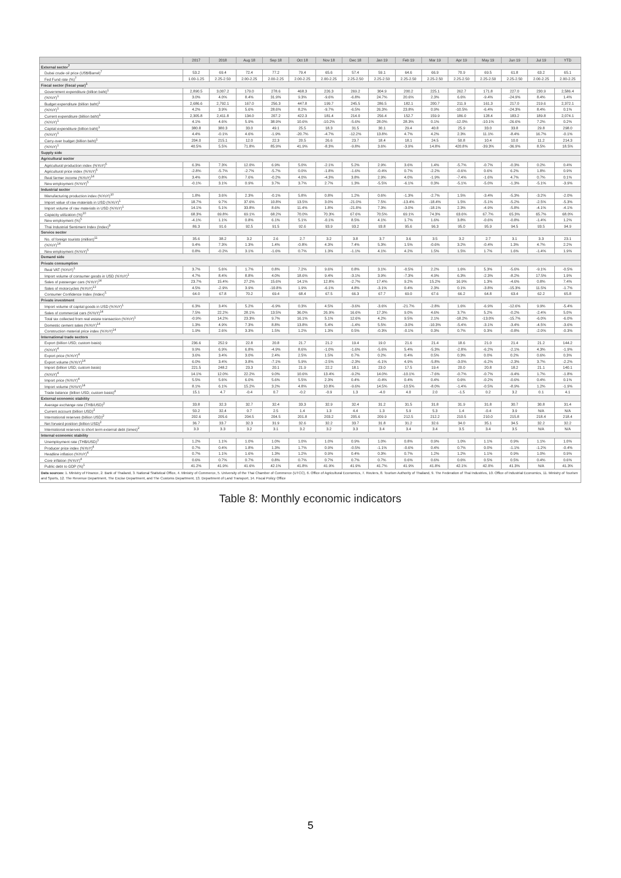| | 2017 | 2018 | Aug 18 | Sep 18 | Oct 18 | Nov 18 | Dec 18 | Jan 19 | Feb 19 | Mar 19 | Apr 19 | May 19 | Jun 19 | Jul 19 | YTD |
| --- | --- | --- | --- | --- | --- | --- | --- | --- | --- | --- | --- | --- | --- | --- | --- |
| External sector<sup>7</sup> | | | | | | | | | | | | | | | |
| Dubai crude oil price (US$/Barrel)<sup>7</sup> | 53.2 | 69.4 | 72.4 | 77.2 | 79.4 | 65.6 | 57.4 | 59.1 | 64.6 | 66.9 | 70.9 | 69.5 | 61.8 | 63.2 | 65.1 |
| Fed Fund rate (%)<sup>7</sup> | 1.00-1.25 | 2.25-2.50 | 2.00-2.25 | 2.00-2.25 | 2.00-2.25 | 2.00-2.25 | 2.25-2.50 | 2.25-2.50 | 2.25-2.50 | 2.25-2.50 | 2.25-2.50 | 2.25-2.50 | 2.25-2.50 | 2.00-2.25 | 2.00-2.25 |
| Fiscal sector (fiscal year)<sup>1</sup> | | | | | | | | | | | | | | | |
| Government expenditure (billion baht)<sup>1</sup> | 2,890.5 | 3,007.2 | 179.0 | 278.6 | 468.3 | 226.3 | 269.2 | 304.9 | 200.2 | 225.1 | 262.7 | 171.8 | 227.0 | 230.9 | 2,586.4 |
| (%YoY)<sup>1</sup> | 3.0% | 4.0% | 8.4% | 31.9% | 9.3% | -9.6% | -6.8% | 24.7% | 20.6% | 2.3% | 6.6% | -9.4% | -24.9% | 8.4% | 1.4% |
| Budget expenditure (billion baht)<sup>1</sup> | 2,686.6 | 2,792.1 | 167.0 | 256.3 | 447.8 | 199.7 | 245.5 | 286.5 | 182.1 | 200.7 | 211.9 | 161.3 | 217.0 | 219.6 | 2,372.1 |
| (%YoY)<sup>1</sup> | 4.2% | 3.9% | 5.6% | 28.6% | 8.2% | -9.7% | -6.5% | 26.3% | 23.8% | 0.9% | -10.5% | -6.4% | -24.3% | 8.4% | 0.1% |
| Current expenditure (billion baht)<sup>1</sup> | 2,305.8 | 2,411.8 | 134.0 | 207.2 | 422.3 | 181.4 | 214.0 | 256.4 | 152.7 | 159.9 | 186.0 | 128.4 | 183.2 | 189.8 | 2,074.1 |
| (%YoY)<sup>1</sup> | 4.1% | 4.6% | 5.9% | 38.9% | 10.6% | -10.2% | -5.6% | 28.0% | 28.3% | 0.1% | -12.0% | -10.1% | -26.6% | 7.2% | 0.2% |
| Capital expenditure (billion baht)<sup>1</sup> | 380.8 | 380.3 | 33.0 | 49.1 | 25.5 | 18.3 | 31.5 | 30.1 | 29.4 | 40.8 | 25.9 | 33.0 | 33.8 | 29.8 | 298.0 |
| (%YoY)<sup>1</sup> | 4.4% | -0.1% | 4.6% | -1.9% | -20.7% | -4.7% | -12.2% | 13.8% | 4.7% | 4.2% | 2.3% | 11.1% | -8.4% | 16.7% | -0.1% |
| Carry-over budget (billion baht)<sup>1</sup> | 204.0 | 215.1 | 12.0 | 22.3 | 20.5 | 26.6 | 23.7 | 18.4 | 18.1 | 24.5 | 50.8 | 10.4 | 10.0 | 11.2 | 214.3 |
| (%YoY)<sup>1</sup> | 40.5% | 5.5% | 71.8% | 85.9% | 41.9% | -8.3% | -9.8% | 3.6% | -3.9% | 14.8% | 420.8% | -39.3% | -36.9% | 8.5% | 18.5% |
| Supply side | | | | | | | | | | | | | | | |
| Agricultural sector | | | | | | | | | | | | | | | |
| Agricultural production index (%YoY)<sup>6</sup> | 6.3% | 7.3% | 12.0% | 6.9% | 5.0% | -2.1% | 5.2% | 2.9% | 3.6% | 1.4% | -5.7% | -0.7% | -0.3% | 0.2% | 0.4% |
| Agricultural price index (%YoY)<sup>6</sup> | -2.8% | -5.7% | -2.7% | -5.7% | 0.0% | -1.8% | -1.6% | -0.4% | 0.7% | -2.2% | -0.6% | 0.6% | 6.2% | 1.8% | 0.9% |
| Real farmer income (%YoY)<sup>14</sup> | 3.4% | 0.8% | 7.6% | -0.2% | 4.0% | -4.3% | 3.8% | 2.9% | 4.0% | -1.9% | -7.4% | -1.6% | 4.7% | 0.7% | 0.1% |
| New employment (%YoY)<sup>5</sup> | -0.1% | 3.1% | 0.9% | 3.7% | 3.7% | 2.7% | 1.3% | -5.5% | -6.1% | 0.3% | -5.1% | -5.0% | -1.3% | -5.1% | -3.9% |
| Industrial sector | | | | | | | | | | | | | | | |
| Manufacturing production index (%YoY)<sup>10</sup> | 1.8% | 3.6% | 2.3% | -0.1% | 5.8% | 0.8% | 1.2% | 0.6% | -1.3% | -2.7% | 1.5% | -3.4% | -5.3% | -3.2% | -2.0% |
| Import value of raw materials in USD (%YoY)<sup>1</sup> | 18.7% | 9.7% | 37.6% | 10.8% | 13.5% | 3.0% | -21.0% | 7.5% | -13.4% | -18.4% | 1.5% | -5.1% | -5.2% | -2.5% | -5.3% |
| Import volume of raw materials in USD (%YoY)<sup>1</sup> | 14.1% | 5.1% | 33.8% | 8.6% | 11.4% | 1.8% | -21.8% | 7.3% | -3.0% | -18.1% | 2.3% | -4.9% | -5.8% | -4.1% | -4.1% |
| Capacity utilization (%)<sup>10</sup> | 68.3% | 69.8% | 69.1% | 68.2% | 70.0% | 70.3% | 67.6% | 70.5% | 69.1% | 74.3% | 63.6% | 67.7% | 65.3% | 65.7% | 68.0% |
| New employment (%)<sup>5</sup> | -4.1% | 1.1% | 0.8% | 6.1% | 5.1% | -0.1% | 8.5% | 4.1% | 1.7% | 1.6% | 3.8% | -0.6% | -0.8% | -1.4% | 1.2% |
| Thai Industrial Sentiment Index (Index)<sup>9</sup> | 86.3 | 91.6 | 92.5 | 91.5 | 92.6 | 93.9 | 93.2 | 93.8 | 95.6 | 96.3 | 95.0 | 95.9 | 94.5 | 93.5 | 94.9 |
| Service sector | | | | | | | | | | | | | | | |
| No. of foreign tourists (million)<sup>11</sup> | 35.6 | 38.2 | 3.2 | 2.6 | 2.7 | 3.2 | 3.8 | 3.7 | 3.6 | 3.5 | 3.2 | 2.7 | 3.1 | 3.3 | 23.1 |
| (%YoY)<sup>14</sup> | 9.4% | 7.3% | 1.3% | 1.4% | -0.8% | 4.3% | 7.4% | 5.3% | 1.5% | -0.6% | 3.2% | -0.4% | 1.3% | 4.7% | 2.2% |
| New employment (%YoY)<sup>5</sup> | 0.8% | -0.2% | 3.1% | -1.6% | 0.7% | 1.3% | -1.1% | 4.1% | 4.2% | 1.5% | 1.5% | 1.7% | 1.6% | -1.4% | 1.9% |
| Demand side | | | | | | | | | | | | | | | |
| Private consumption | | | | | | | | | | | | | | | |
| Real VAT (%YoY)<sup>1</sup> | 3.7% | 5.6% | 1.7% | 0.8% | 7.2% | 9.6% | 0.8% | 3.1% | -0.5% | 2.2% | 1.6% | 5.3% | -5.6% | -9.1% | -0.5% |
| Import volume of consumer goods in USD (%YoY)<sup>1</sup> | 4.7% | 8.4% | 8.8% | 4.0% | 18.6% | 9.4% | -3.1% | 3.9% | -7.3% | 4.9% | 6.3% | -2.3% | -8.2% | 17.5% | 1.9% |
| Sales of passenger cars (%YoY)<sup>14</sup> | 23.7% | 15.4% | 27.2% | 15.6% | 14.1% | 12.8% | -2.7% | 17.4% | 9.2% | 15.2% | 16.9% | 1.3% | -4.6% | 0.8% | 7.4% |
| Sales of motorcycles (%YoY)<sup>13</sup> | 4.5% | -2.9% | 3.9% | -10.8% | 1.9% | -6.1% | 4.8% | -3.1% | 0.4% | 2.3% | 0.1% | -3.8% | -15.3% | 11.5% | -1.7% |
| Consumer Confidence Index (Index)<sup>5</sup> | 64.0 | 67.8 | 70.2 | 69.4 | 68.4 | 67.5 | 66.3 | 67.7 | 69.0 | 67.6 | 66.2 | 64.8 | 63.4 | 62.2 | 65.8 |
| Private investment | | | | | | | | | | | | | | | |
| Import volume of capital goods in USD (%YoY)<sup>1</sup> | 6.3% | 3.4% | 5.2% | -6.9% | 0.3% | 4.5% | -3.6% | -3.6% | -21.7% | -2.8% | 1.6% | -6.9% | -12.6% | 9.9% | -5.4% |
| Sales of commercial cars (%YoY)<sup>14</sup> | 7.5% | 22.2% | 28.1% | 13.5% | 36.0% | 26.9% | 16.6% | 17.3% | 9.0% | 4.6% | 3.7% | 5.2% | -0.2% | -2.4% | 5.0% |
| Total tax collected from real estate transaction (%YoY)<sup>1</sup> | -0.9% | 14.2% | 23.3% | 9.7% | 16.1% | 5.1% | 12.6% | 4.2% | 9.5% | 2.1% | -18.2% | -13.0% | -15.7% | -6.0% | -6.0% |
| Domestic cement sales (%YoY)<sup>14</sup> | 1.3% | 4.9% | 7.3% | 8.8% | 13.8% | 5.4% | -1.4% | 5.5% | -3.0% | -10.3% | -5.4% | -3.1% | -3.4% | -4.5% | -3.6% |
| Construction material price index (%YoY)<sup>14</sup> | 1.9% | 2.6% | 3.3% | 1.5% | 1.2% | 1.3% | 0.5% | -0.3% | -0.1% | 0.3% | 0.7% | 0.3% | -0.8% | -2.0% | -0.3% |
| International trade sectors | | | | | | | | | | | | | | | |
| Export (billion USD; custom basis) | 236.6 | 252.9 | 22.8 | 20.8 | 21.7 | 21.2 | 19.4 | 19.0 | 21.6 | 21.4 | 18.6 | 21.0 | 21.4 | 21.2 | 144.2 |
| (%YoY)<sup>4</sup> | 9.9% | 6.9% | 6.8% | -4.9% | 8.6% | -1.0% | -1.6% | -5.6% | 5.4% | -5.3% | -2.8% | -6.2% | -2.1% | 4.3% | -1.9% |
| Export price (%YoY)<sup>4</sup> | 3.6% | 3.4% | 3.0% | 2.4% | 2.5% | 1.5% | 0.7% | 0.2% | 0.4% | 0.5% | 0.3% | 0.0% | 0.2% | 0.6% | 0.3% |
| Export volume (%YoY)<sup>14</sup> | 6.0% | 3.4% | 3.8% | -7.1% | 5.9% | -2.5% | -2.3% | -6.1% | 4.9% | -5.8% | -3.0% | -6.2% | -2.3% | 3.7% | -2.2% |
| Import (billion USD; custom basis) | 221.5 | 248.2 | 23.3 | 20.1 | 21.9 | 22.2 | 18.1 | 23.0 | 17.5 | 19.4 | 20.0 | 20.8 | 18.2 | 21.1 | 140.1 |
| (%YoY)<sup>4</sup> | 14.1% | 12.0% | 22.2% | 9.0% | 10.6% | 13.4% | -9.2% | 14.0% | -10.1% | -7.6% | -0.7% | -0.7% | -9.4% | 1.7% | -1.8% |
| Import price (%YoY)<sup>4</sup> | 5.5% | 5.6% | 6.0% | 5.6% | 5.5% | 2.3% | 0.4% | -0.4% | 0.4% | 0.4% | 0.6% | -0.2% | -0.6% | 0.4% | 0.1% |
| Import volume (%YoY)<sup>14</sup> | 8.1% | 6.1% | 15.2% | 3.2% | 4.8% | 10.8% | -9.6% | 14.5% | -10.5% | -8.0% | -1.4% | -0.5% | -8.9% | 1.2% | -1.9% |
| Trade balance (billion USD; custom basis)<sup>4</sup> | 15.1 | 4.7 | -0.4 | 0.7 | -0.2 | -0.9 | 1.3 | -4.0 | 4.0 | 2.0 | -1.5 | 0.2 | 3.2 | 0.1 | 4.1 |
| External economic stability | | | | | | | | | | | | | | | |
| Average exchange rate (THB/USD)<sup>2</sup> | 33.8 | 32.3 | 32.7 | 32.4 | 33.3 | 32.9 | 32.4 | 31.2 | 31.5 | 31.8 | 31.9 | 31.8 | 30.7 | 30.8 | 31.4 |
| Current account (billion USD)<sup>2</sup> | 50.2 | 32.4 | 0.7 | 2.5 | 1.4 | 1.3 | 4.4 | 1.3 | 5.9 | 5.3 | 1.4 | -0.4 | 3.9 | N/A | N/A |
| International reserves (billion USD)<sup>2</sup> | 202.6 | 205.6 | 204.5 | 204.5 | 201.8 | 203.2 | 205.6 | 209.9 | 212.5 | 212.2 | 210.5 | 210.0 | 215.8 | 218.4 | 218.4 |
| Net forward position (billion USD)<sup>2</sup> | 36.7 | 33.7 | 32.3 | 31.9 | 32.6 | 32.2 | 33.7 | 31.8 | 31.2 | 32.6 | 34.0 | 35.1 | 34.5 | 32.2 | 32.2 |
| International reserves to short term external debt (times)<sup>2</sup> | 3.3 | 3.3 | 3.2 | 3.1 | 3.2 | 3.2 | 3.3 | 3.4 | 3.4 | 3.4 | 3.5 | 3.4 | 3.5 | N/A | N/A |
| Internal economic stability | | | | | | | | | | | | | | | |
| Unemployment rate (THB/USD)<sup>3</sup> | 1.2% | 1.1% | 1.0% | 1.0% | 1.0% | 1.0% | 0.9% | 1.0% | 0.8% | 0.9% | 1.0% | 1.1% | 0.9% | 1.1% | 1.0% |
| Producer price index (%YoY)<sup>4</sup> | 0.7% | 0.4% | 1.8% | 1.3% | 1.7% | 0.9% | -0.5% | -1.1% | -0.6% | 0.4% | 0.7% | 0.0% | -1.1% | -1.2% | -0.4% |
| Headline inflation (%YoY)<sup>4</sup> | 0.7% | 1.1% | 1.6% | 1.3% | 1.2% | 0.9% | 0.4% | 0.3% | 0.7% | 1.2% | 1.2% | 1.1% | 0.9% | 1.0% | 0.9% |
| Core inflation (%YoY)<sup>4</sup> | 0.6% | 0.7% | 0.7% | 0.8% | 0.7% | 0.7% | 0.7% | 0.7% | 0.6% | 0.6% | 0.6% | 0.5% | 0.5% | 0.4% | 0.6% |
| Public debt to GDP (%)<sup>1</sup> | 41.2% | 41.9% | 41.6% | 42.1% | 41.8% | 41.9% | 41.9% | 41.7% | 41.9% | 41.8% | 42.1% | 42.0% | 41.3% | N/A | 41.3% |
Data sources: 1. Ministry of Finance, 2. Bank of Thailand, 3. National Statistical Office, 4. Ministry of Commerce, 5. University of the Thai Chamber of Commerce (UTCC), 6. Office of Agricultural Economics, 7. Reuters, 8. Tourism Authority of Thailand, 9. The Federation of Thai Industries, 10. Office of Industrial Economics, 11. Ministry of Tourism and Sports, 12. The Revenue Department, The Excise Department, and The Customs Department, 13. Department of Land Transport, 14. Fiscal Policy Office
Table 8: Monthly economic indicators
5